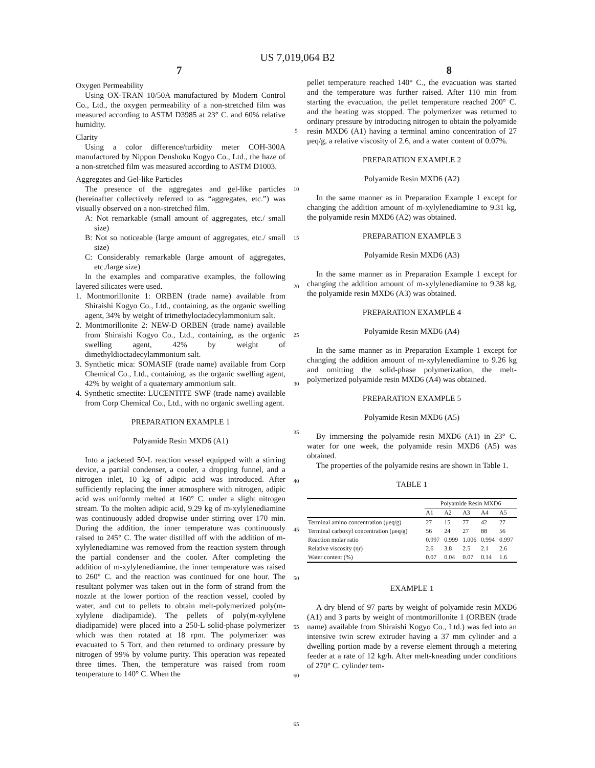US 7,019,064 B2
7 8
Oxygen Permeability
Using OX-TRAN 10/50A manufactured by Modern Control Co., Ltd., the oxygen permeability of a non-stretched film was measured according to ASTM D3985 at 23° C. and 60% relative humidity.
Clarity
Using a color difference/turbidity meter COH-300A manufactured by Nippon Denshoku Kogyo Co., Ltd., the haze of a non-stretched film was measured according to ASTM D1003.
Aggregates and Gel-like Particles
The presence of the aggregates and gel-like particles (hereinafter collectively referred to as “aggregates, etc.”) was visually observed on a non-stretched film.
A: Not remarkable (small amount of aggregates, etc./ small size)
B: Not so noticeable (large amount of aggregates, etc./ small size)
C: Considerably remarkable (large amount of aggregates, etc./large size)
In the examples and comparative examples, the following layered silicates were used.
1. Montmorillonite 1: ORBEN (trade name) available from Shiraishi Kogyo Co., Ltd., containing, as the organic swelling agent, 34% by weight of trimethyloctadecylammonium salt.
2. Montmorillonite 2: NEW-D ORBEN (trade name) available from Shiraishi Kogyo Co., Ltd., containing, as the organic swelling agent, 42% by weight of dimethyldioctadecylammonium salt.
3. Synthetic mica: SOMASIF (trade name) available from Corp Chemical Co., Ltd., containing, as the organic swelling agent, 42% by weight of a quaternary ammonium salt.
4. Synthetic smectite: LUCENTITE SWF (trade name) available from Corp Chemical Co., Ltd., with no organic swelling agent.
PREPARATION EXAMPLE 1
Polyamide Resin MXD6 (A1)
Into a jacketed 50-L reaction vessel equipped with a stirring device, a partial condenser, a cooler, a dropping funnel, and a nitrogen inlet, 10 kg of adipic acid was introduced. After sufficiently replacing the inner atmosphere with nitrogen, adipic acid was uniformly melted at 160° C. under a slight nitrogen stream. To the molten adipic acid, 9.29 kg of m-xylylenediamine was continuously added dropwise under stirring over 170 min. During the addition, the inner temperature was continuously raised to 245° C. The water distilled off with the addition of m-xylylenediamine was removed from the reaction system through the partial condenser and the cooler. After completing the addition of m-xylylenediamine, the inner temperature was raised to 260° C. and the reaction was continued for one hour. The resultant polymer was taken out in the form of strand from the nozzle at the lower portion of the reaction vessel, cooled by water, and cut to pellets to obtain melt-polymerized poly(m-xylylene diadipamide). The pellets of poly(m-xylylene diadipamide) were placed into a 250-L solid-phase polymerizer which was then rotated at 18 rpm. The polymerizer was evacuated to 5 Torr, and then returned to ordinary pressure by nitrogen of 99% by volume purity. This operation was repeated three times. Then, the temperature was raised from room temperature to 140° C. When the
5
10
15
20
25
30
35
40
45
50
55
60
65
pellet temperature reached 140° C., the evacuation was started and the temperature was further raised. After 110 min from starting the evacuation, the pellet temperature reached 200° C. and the heating was stopped. The polymerizer was returned to ordinary pressure by introducing nitrogen to obtain the polyamide resin MXD6 (A1) having a terminal amino concentration of 27 μeq/g, a relative viscosity of 2.6, and a water content of 0.07%.
PREPARATION EXAMPLE 2
Polyamide Resin MXD6 (A2)
In the same manner as in Preparation Example 1 except for changing the addition amount of m-xylylenediamine to 9.31 kg, the polyamide resin MXD6 (A2) was obtained.
PREPARATION EXAMPLE 3
Polyamide Resin MXD6 (A3)
In the same manner as in Preparation Example 1 except for changing the addition amount of m-xylylenediamine to 9.38 kg, the polyamide resin MXD6 (A3) was obtained.
PREPARATION EXAMPLE 4
Polyamide Resin MXD6 (A4)
In the same manner as in Preparation Example 1 except for changing the addition amount of m-xylylenediamine to 9.26 kg and omitting the solid-phase polymerization, the melt-polymerized polyamide resin MXD6 (A4) was obtained.
PREPARATION EXAMPLE 5
Polyamide Resin MXD6 (A5)
By immersing the polyamide resin MXD6 (A1) in 23° C. water for one week, the polyamide resin MXD6 (A5) was obtained.
The properties of the polyamide resins are shown in Table 1.
TABLE 1
| | Polyamide Resin MXD6 | | | | |
| --- | --- | --- | --- | --- | --- |
| | A1 | A2 | A3 | A4 | A5 |
| Terminal amino concentration (μeq/g) | 27 | 15 | 77 | 42 | 27 |
| Terminal carboxyl concentration (μeq/g) | 56 | 24 | 27 | 88 | 56 |
| Reaction molar ratio | 0.997 | 0.999 | 1.006 | 0.994 | 0.997 |
| Relative viscosity (ηr) | 2.6 | 3.8 | 2.5 | 2.1 | 2.6 |
| Water content (%) | 0.07 | 0.04 | 0.07 | 0.14 | 1.6 |
EXAMPLE 1
A dry blend of 97 parts by weight of polyamide resin MXD6 (A1) and 3 parts by weight of montmorillonite 1 (ORBEN (trade name) available from Shiraishi Kogyo Co., Ltd.) was fed into an intensive twin screw extruder having a 37 mm cylinder and a dwelling portion made by a reverse element through a metering feeder at a rate of 12 kg/h. After melt-kneading under conditions of 270° C. cylinder tem-